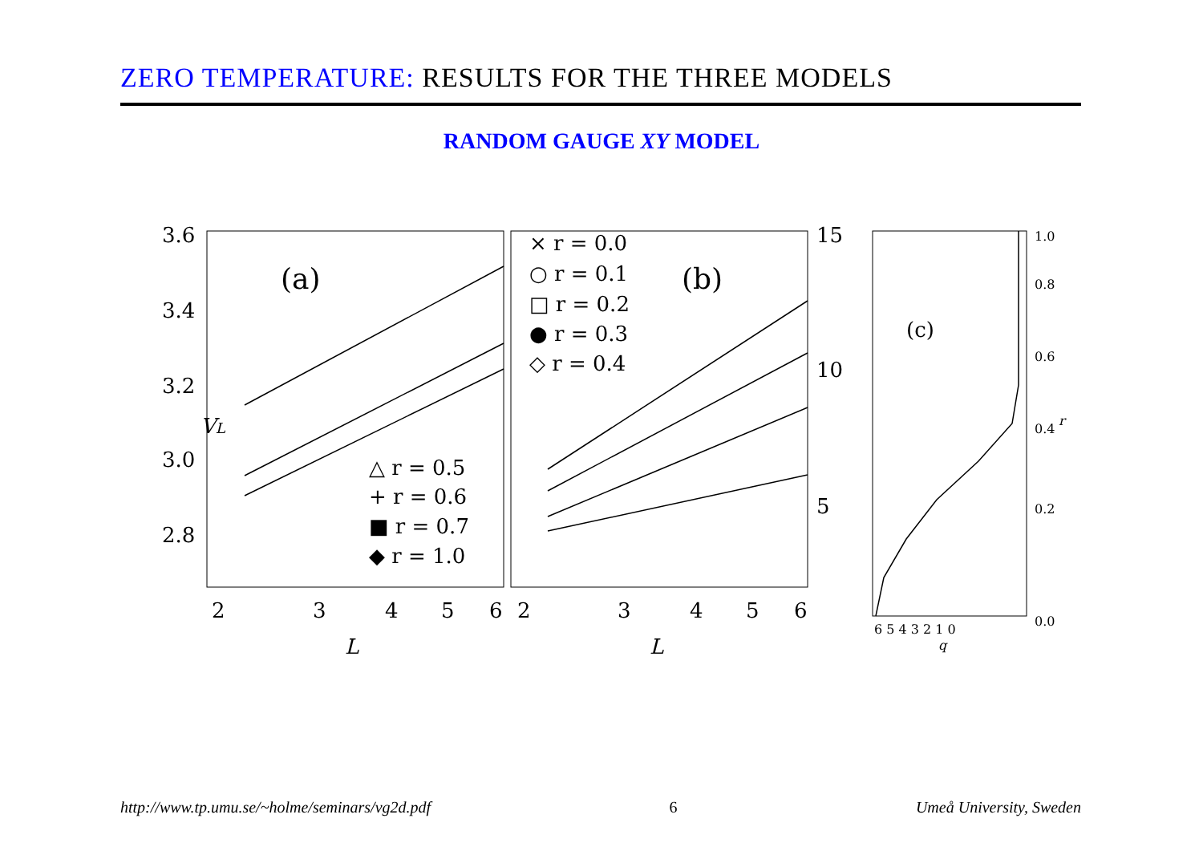ZERO TEMPERATURE: RESULTS FOR THE THREE MODELS
RANDOM GAUGE XY MODEL
3.6
3.4
3.2
3.0
2.8
VL
(a)
(b)
(c)
△ r = 0.5
+ r = 0.6
■ r = 0.7
◆ r = 1.0
× r = 0.0
○ r = 0.1
□ r = 0.2
● r = 0.3
◇ r = 0.4
15
10
5
2
3
4
5
6
2
3
4
5
6
L
L
6 5 4 3 2 1 0
q
0.0
0.2
0.4
0.6
0.8
1.0
r
http://www.tp.umu.se/~holme/seminars/vg2d.pdf 6 Umeå University, Sweden